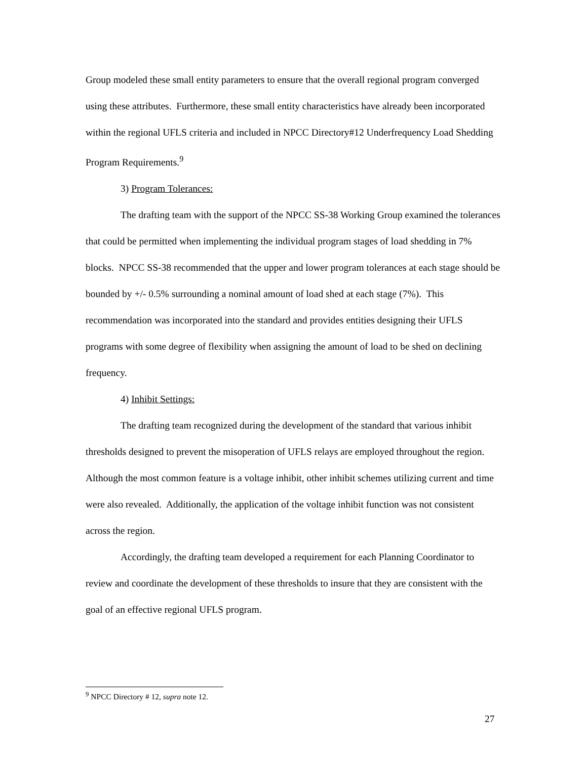Group modeled these small entity parameters to ensure that the overall regional program converged using these attributes. Furthermore, these small entity characteristics have already been incorporated within the regional UFLS criteria and included in NPCC Directory#12 Underfrequency Load Shedding Program Requirements.<sup>9</sup>
3) Program Tolerances:
The drafting team with the support of the NPCC SS-38 Working Group examined the tolerances that could be permitted when implementing the individual program stages of load shedding in 7% blocks. NPCC SS-38 recommended that the upper and lower program tolerances at each stage should be bounded by +/- 0.5% surrounding a nominal amount of load shed at each stage (7%). This recommendation was incorporated into the standard and provides entities designing their UFLS programs with some degree of flexibility when assigning the amount of load to be shed on declining frequency.
4) Inhibit Settings:
The drafting team recognized during the development of the standard that various inhibit thresholds designed to prevent the misoperation of UFLS relays are employed throughout the region. Although the most common feature is a voltage inhibit, other inhibit schemes utilizing current and time were also revealed. Additionally, the application of the voltage inhibit function was not consistent across the region.
Accordingly, the drafting team developed a requirement for each Planning Coordinator to review and coordinate the development of these thresholds to insure that they are consistent with the goal of an effective regional UFLS program.
<sup>9</sup> NPCC Directory # 12, supra note 12.
27